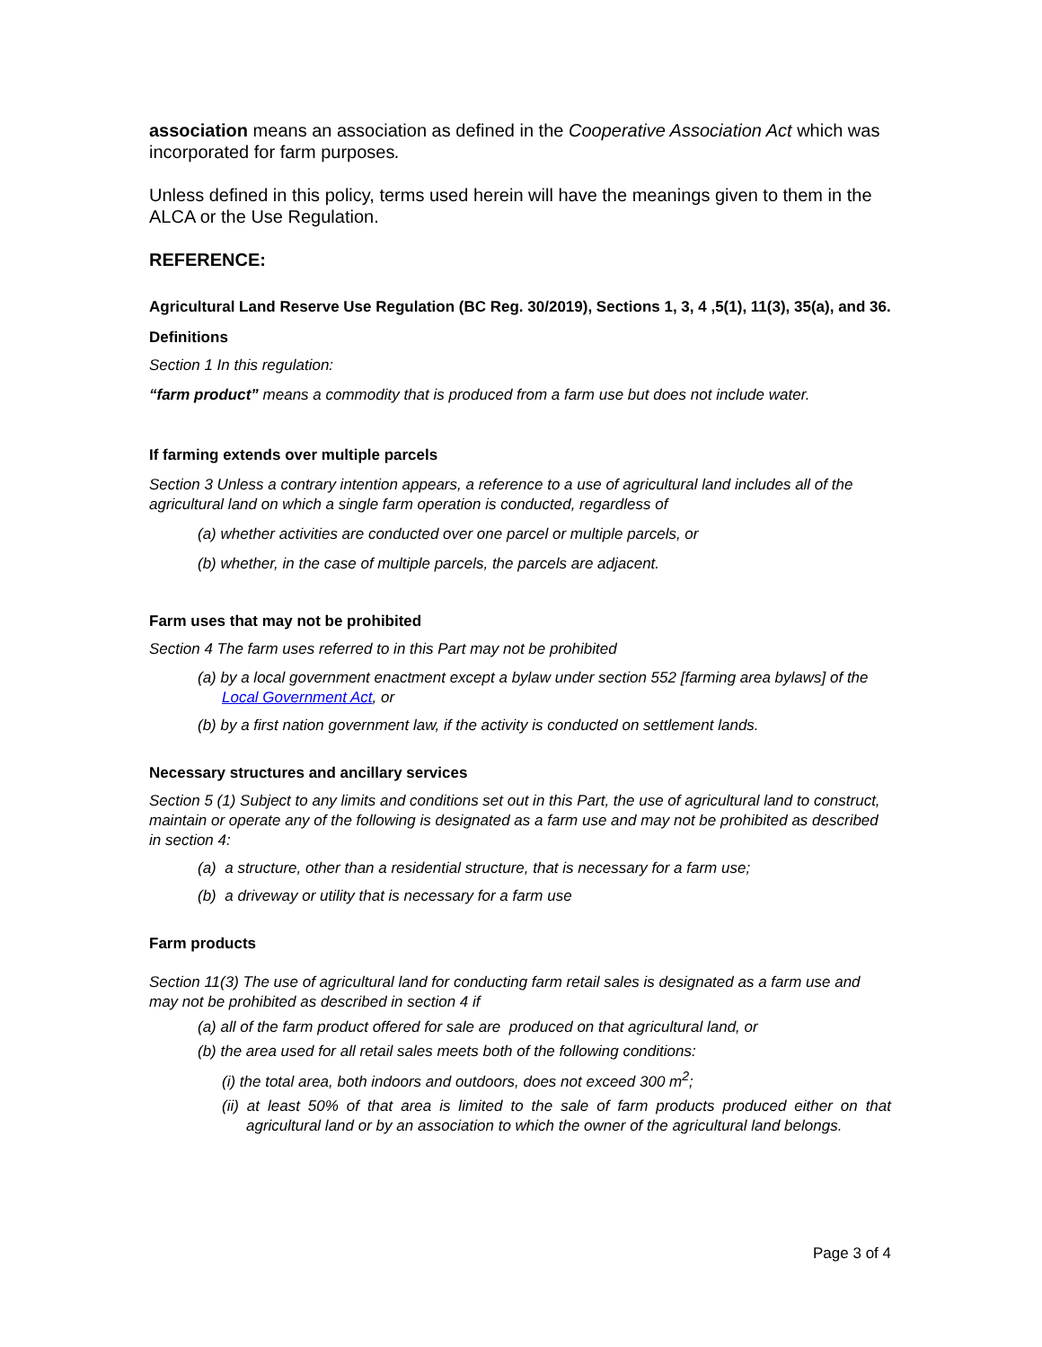association means an association as defined in the Cooperative Association Act which was incorporated for farm purposes.
Unless defined in this policy, terms used herein will have the meanings given to them in the ALCA or the Use Regulation.
REFERENCE:
Agricultural Land Reserve Use Regulation (BC Reg. 30/2019), Sections 1, 3, 4 ,5(1), 11(3), 35(a), and 36.
Definitions
Section 1 In this regulation:
“farm product” means a commodity that is produced from a farm use but does not include water.
If farming extends over multiple parcels
Section 3 Unless a contrary intention appears, a reference to a use of agricultural land includes all of the agricultural land on which a single farm operation is conducted, regardless of
(a) whether activities are conducted over one parcel or multiple parcels, or
(b) whether, in the case of multiple parcels, the parcels are adjacent.
Farm uses that may not be prohibited
Section 4 The farm uses referred to in this Part may not be prohibited
(a) by a local government enactment except a bylaw under section 552 [farming area bylaws] of the Local Government Act, or
(b) by a first nation government law, if the activity is conducted on settlement lands.
Necessary structures and ancillary services
Section 5 (1) Subject to any limits and conditions set out in this Part, the use of agricultural land to construct, maintain or operate any of the following is designated as a farm use and may not be prohibited as described in section 4:
(a) a structure, other than a residential structure, that is necessary for a farm use;
(b) a driveway or utility that is necessary for a farm use
Farm products
Section 11(3) The use of agricultural land for conducting farm retail sales is designated as a farm use and may not be prohibited as described in section 4 if
(a) all of the farm product offered for sale are produced on that agricultural land, or
(b) the area used for all retail sales meets both of the following conditions:
(i) the total area, both indoors and outdoors, does not exceed 300 m<sup>2</sup>;
(ii) at least 50% of that area is limited to the sale of farm products produced either on that agricultural land or by an association to which the owner of the agricultural land belongs.
Page 3 of 4